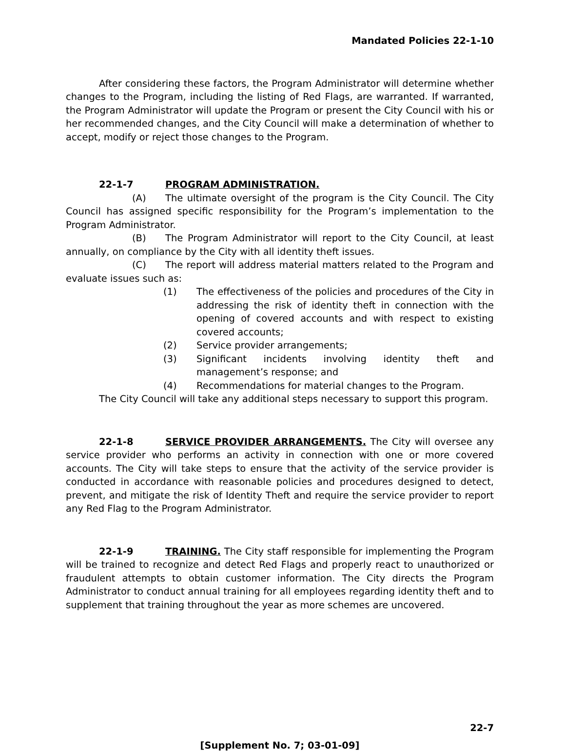Mandated Policies 22-1-10
After considering these factors, the Program Administrator will determine whether changes to the Program, including the listing of Red Flags, are warranted. If warranted, the Program Administrator will update the Program or present the City Council with his or her recommended changes, and the City Council will make a determination of whether to accept, modify or reject those changes to the Program.
22-1-7 PROGRAM ADMINISTRATION.
(A) The ultimate oversight of the program is the City Council. The City Council has assigned specific responsibility for the Program’s implementation to the Program Administrator.
(B) The Program Administrator will report to the City Council, at least annually, on compliance by the City with all identity theft issues.
(C) The report will address material matters related to the Program and evaluate issues such as:
(1) The effectiveness of the policies and procedures of the City in addressing the risk of identity theft in connection with the opening of covered accounts and with respect to existing covered accounts;
(2) Service provider arrangements;
(3) Significant incidents involving identity theft and management’s response; and
(4) Recommendations for material changes to the Program.
The City Council will take any additional steps necessary to support this program.
22-1-8 SERVICE PROVIDER ARRANGEMENTS. The City will oversee any service provider who performs an activity in connection with one or more covered accounts. The City will take steps to ensure that the activity of the service provider is conducted in accordance with reasonable policies and procedures designed to detect, prevent, and mitigate the risk of Identity Theft and require the service provider to report any Red Flag to the Program Administrator.
22-1-9 TRAINING. The City staff responsible for implementing the Program will be trained to recognize and detect Red Flags and properly react to unauthorized or fraudulent attempts to obtain customer information. The City directs the Program Administrator to conduct annual training for all employees regarding identity theft and to supplement that training throughout the year as more schemes are uncovered.
22-7
[Supplement No. 7; 03-01-09]